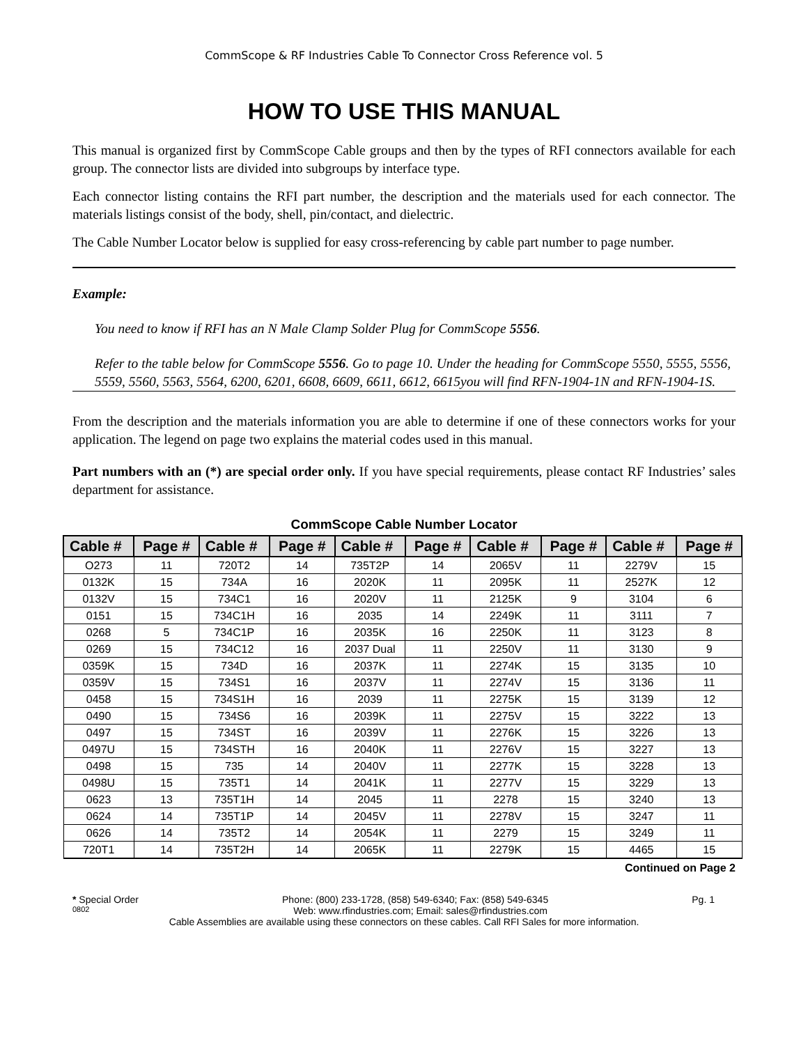CommScope & RF Industries Cable To Connector Cross Reference vol. 5
HOW TO USE THIS MANUAL
This manual is organized first by CommScope Cable groups and then by the types of RFI connectors available for each group. The connector lists are divided into subgroups by interface type.
Each connector listing contains the RFI part number, the description and the materials used for each connector. The materials listings consist of the body, shell, pin/contact, and dielectric.
The Cable Number Locator below is supplied for easy cross-referencing by cable part number to page number.
Example:
You need to know if RFI has an N Male Clamp Solder Plug for CommScope 5556.
Refer to the table below for CommScope 5556. Go to page 10. Under the heading for CommScope 5550, 5555, 5556, 5559, 5560, 5563, 5564, 6200, 6201, 6608, 6609, 6611, 6612, 6615you will find RFN-1904-1N and RFN-1904-1S.
From the description and the materials information you are able to determine if one of these connectors works for your application. The legend on page two explains the material codes used in this manual.
Part numbers with an (*) are special order only. If you have special requirements, please contact RF Industries’ sales department for assistance.
CommScope Cable Number Locator
| Cable # | Page # | Cable # | Page # | Cable # | Page # | Cable # | Page # | Cable # | Page # |
| --- | --- | --- | --- | --- | --- | --- | --- | --- | --- |
| O273 | 11 | 720T2 | 14 | 735T2P | 14 | 2065V | 11 | 2279V | 15 |
| 0132K | 15 | 734A | 16 | 2020K | 11 | 2095K | 11 | 2527K | 12 |
| 0132V | 15 | 734C1 | 16 | 2020V | 11 | 2125K | 9 | 3104 | 6 |
| 0151 | 15 | 734C1H | 16 | 2035 | 14 | 2249K | 11 | 3111 | 7 |
| 0268 | 5 | 734C1P | 16 | 2035K | 16 | 2250K | 11 | 3123 | 8 |
| 0269 | 15 | 734C12 | 16 | 2037 Dual | 11 | 2250V | 11 | 3130 | 9 |
| 0359K | 15 | 734D | 16 | 2037K | 11 | 2274K | 15 | 3135 | 10 |
| 0359V | 15 | 734S1 | 16 | 2037V | 11 | 2274V | 15 | 3136 | 11 |
| 0458 | 15 | 734S1H | 16 | 2039 | 11 | 2275K | 15 | 3139 | 12 |
| 0490 | 15 | 734S6 | 16 | 2039K | 11 | 2275V | 15 | 3222 | 13 |
| 0497 | 15 | 734ST | 16 | 2039V | 11 | 2276K | 15 | 3226 | 13 |
| 0497U | 15 | 734STH | 16 | 2040K | 11 | 2276V | 15 | 3227 | 13 |
| 0498 | 15 | 735 | 14 | 2040V | 11 | 2277K | 15 | 3228 | 13 |
| 0498U | 15 | 735T1 | 14 | 2041K | 11 | 2277V | 15 | 3229 | 13 |
| 0623 | 13 | 735T1H | 14 | 2045 | 11 | 2278 | 15 | 3240 | 13 |
| 0624 | 14 | 735T1P | 14 | 2045V | 11 | 2278V | 15 | 3247 | 11 |
| 0626 | 14 | 735T2 | 14 | 2054K | 11 | 2279 | 15 | 3249 | 11 |
| 720T1 | 14 | 735T2H | 14 | 2065K | 11 | 2279K | 15 | 4465 | 15 |
Continued on Page 2
* Special Order Phone: (800) 233-1728, (858) 549-6340; Fax: (858) 549-6345 Pg. 1
0802 Web: www.rfindustries.com; Email: sales@rfindustries.com
Cable Assemblies are available using these connectors on these cables. Call RFI Sales for more information.